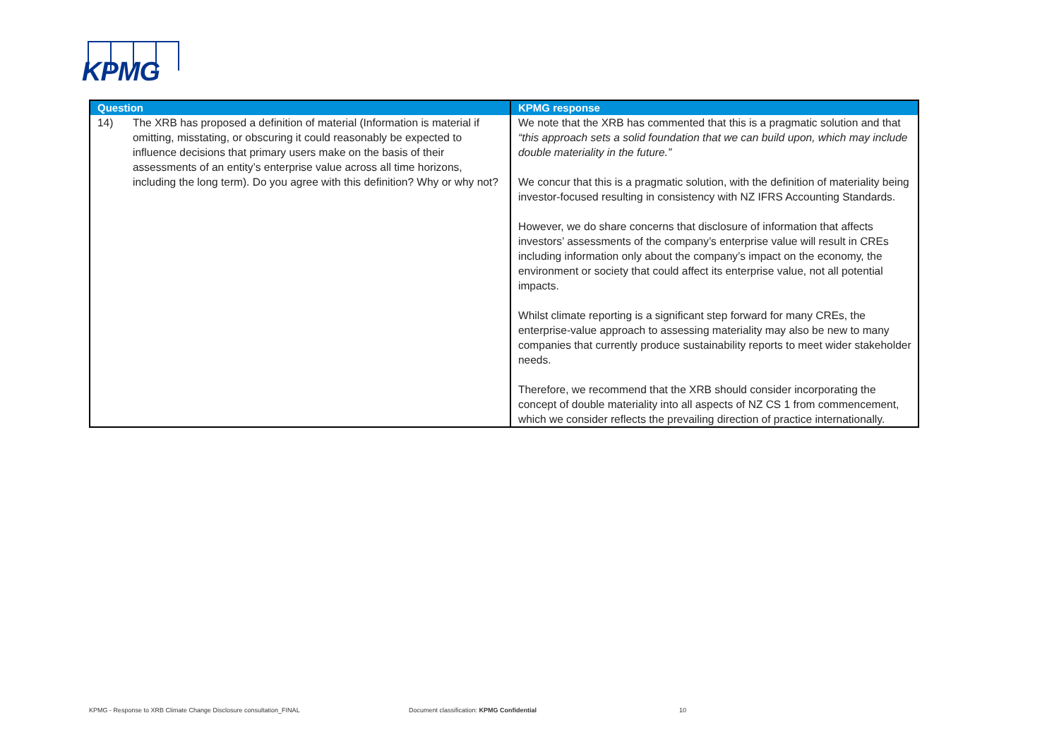KPMG
| Question | KPMG response |
| --- | --- |
| 14) The XRB has proposed a definition of material (Information is material if omitting, misstating, or obscuring it could reasonably be expected to influence decisions that primary users make on the basis of their assessments of an entity’s enterprise value across all time horizons, including the long term). Do you agree with this definition? Why or why not? | We note that the XRB has commented that this is a pragmatic solution and that “this approach sets a solid foundation that we can build upon, which may include double materiality in the future.” We concur that this is a pragmatic solution, with the definition of materiality being investor-focused resulting in consistency with NZ IFRS Accounting Standards. However, we do share concerns that disclosure of information that affects investors’ assessments of the company’s enterprise value will result in CREs including information only about the company’s impact on the economy, the environment or society that could affect its enterprise value, not all potential impacts. Whilst climate reporting is a significant step forward for many CREs, the enterprise-value approach to assessing materiality may also be new to many companies that currently produce sustainability reports to meet wider stakeholder needs. Therefore, we recommend that the XRB should consider incorporating the concept of double materiality into all aspects of NZ CS 1 from commencement, which we consider reflects the prevailing direction of practice internationally. |
KPMG - Response to XRB Climate Change Disclosure consultation_FINAL
Document classification: KPMG Confidential
10